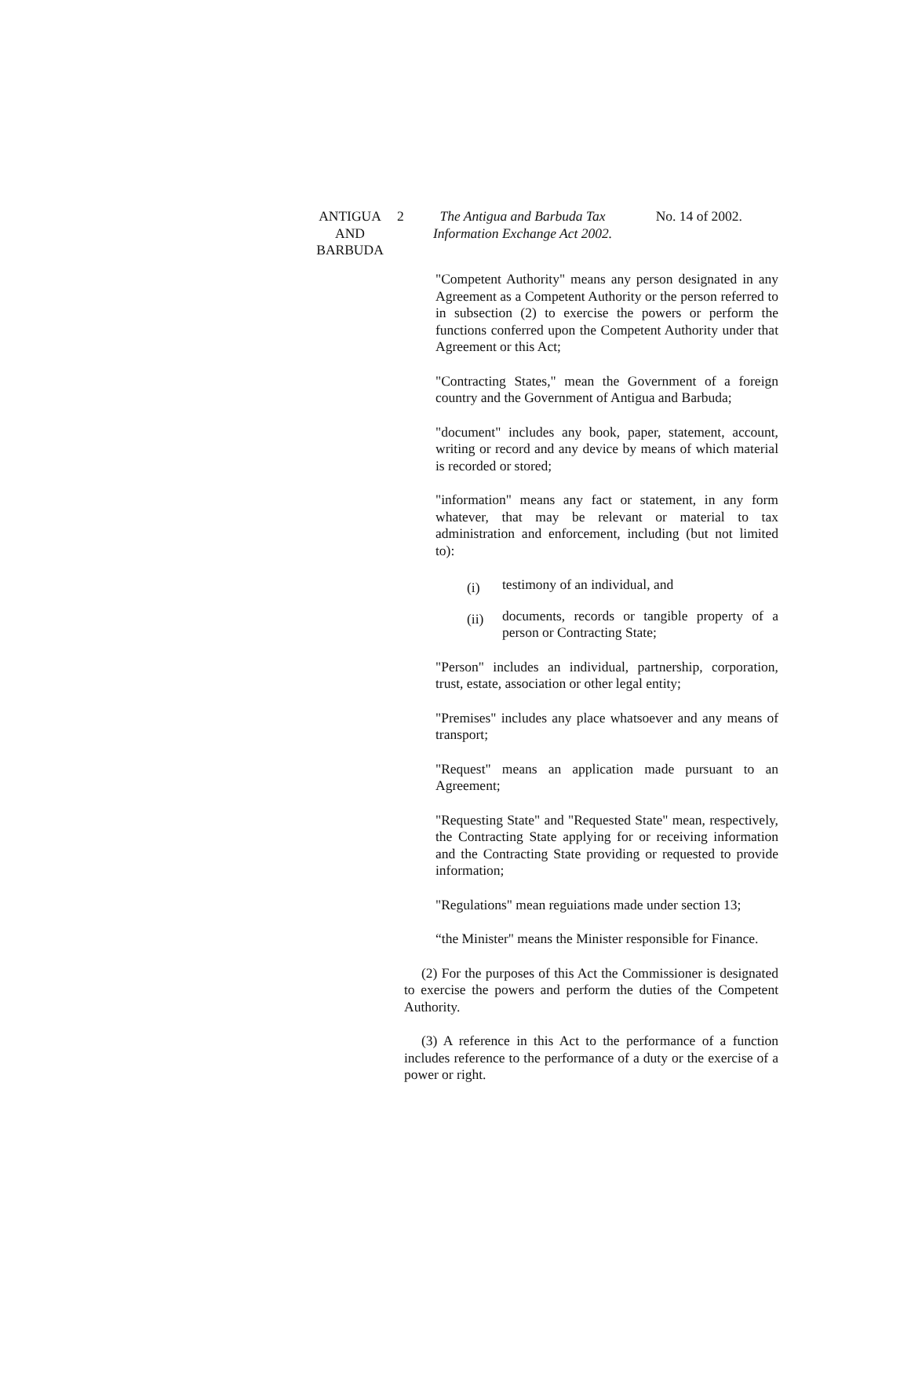ANTIGUA
AND
BARBUDA
2 The Antigua and Barbuda Tax
Information Exchange Act 2002.
No. 14 of 2002.
"Competent Authority" means any person designated in any Agreement as a Competent Authority or the person referred to in subsection (2) to exercise the powers or perform the functions conferred upon the Competent Authority under that Agreement or this Act;
"Contracting States," mean the Government of a foreign country and the Government of Antigua and Barbuda;
"document" includes any book, paper, statement, account, writing or record and any device by means of which material is recorded or stored;
"information" means any fact or statement, in any form whatever, that may be relevant or material to tax administration and enforcement, including (but not limited to):
(i) testimony of an individual, and
(ii) documents, records or tangible property of a person or Contracting State;
"Person" includes an individual, partnership, corporation, trust, estate, association or other legal entity;
"Premises" includes any place whatsoever and any means of transport;
"Request" means an application made pursuant to an Agreement;
"Requesting State" and "Requested State" mean, respectively, the Contracting State applying for or receiving information and the Contracting State providing or requested to provide information;
"Regulations" mean reguiations made under section 13;
“the Minister" means the Minister responsible for Finance.
(2) For the purposes of this Act the Commissioner is designated to exercise the powers and perform the duties of the Competent Authority.
(3) A reference in this Act to the performance of a function includes reference to the performance of a duty or the exercise of a power or right.